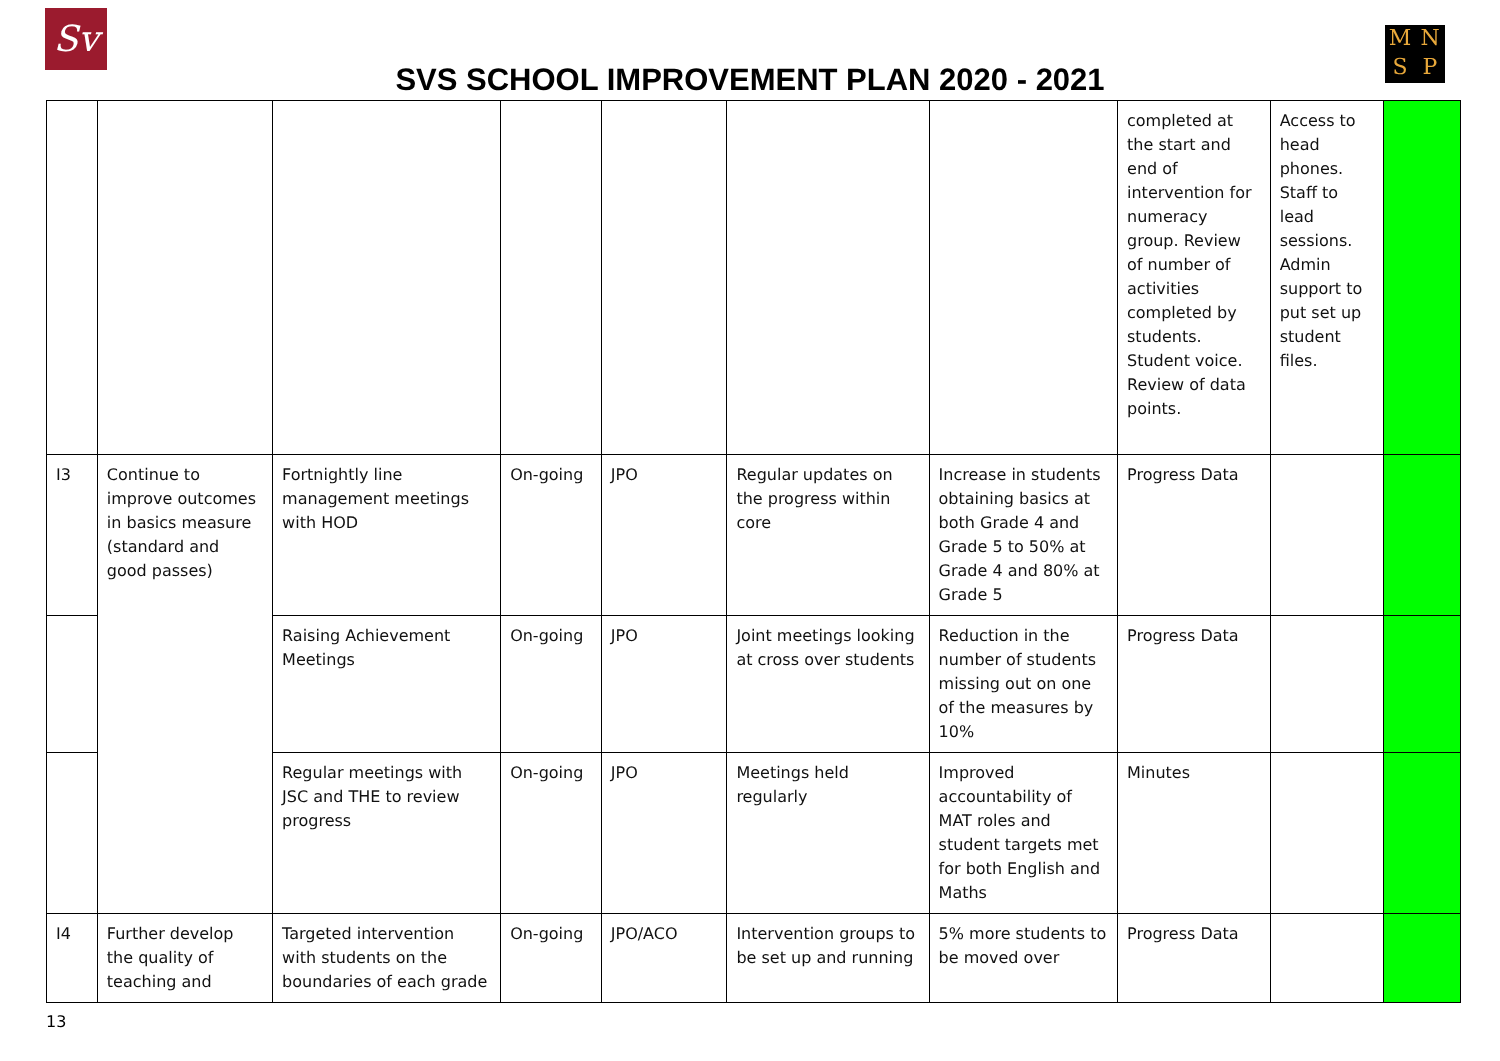Sv MNSP
SVS SCHOOL IMPROVEMENT PLAN 2020 - 2021
| | | | | | | | completed at the start and end of intervention for numeracy group. Review of number of activities completed by students. Student voice. Review of data points. | Access to head phones. Staff to lead sessions. Admin support to put set up student files. | |
| I3 | Continue to improve outcomes in basics measure (standard and good passes) | Fortnightly line management meetings with HOD | On-going | JPO | Regular updates on the progress within core | Increase in students obtaining basics at both Grade 4 and Grade 5 to 50% at Grade 4 and 80% at Grade 5 | Progress Data | | |
| | | Raising Achievement Meetings | On-going | JPO | Joint meetings looking at cross over students | Reduction in the number of students missing out on one of the measures by 10% | Progress Data | | |
| | | Regular meetings with JSC and THE to review progress | On-going | JPO | Meetings held regularly | Improved accountability of MAT roles and student targets met for both English and Maths | Minutes | | |
| I4 | Further develop the quality of teaching and | Targeted intervention with students on the boundaries of each grade | On-going | JPO/ACO | Intervention groups to be set up and running | 5% more students to be moved over | Progress Data | | |
13